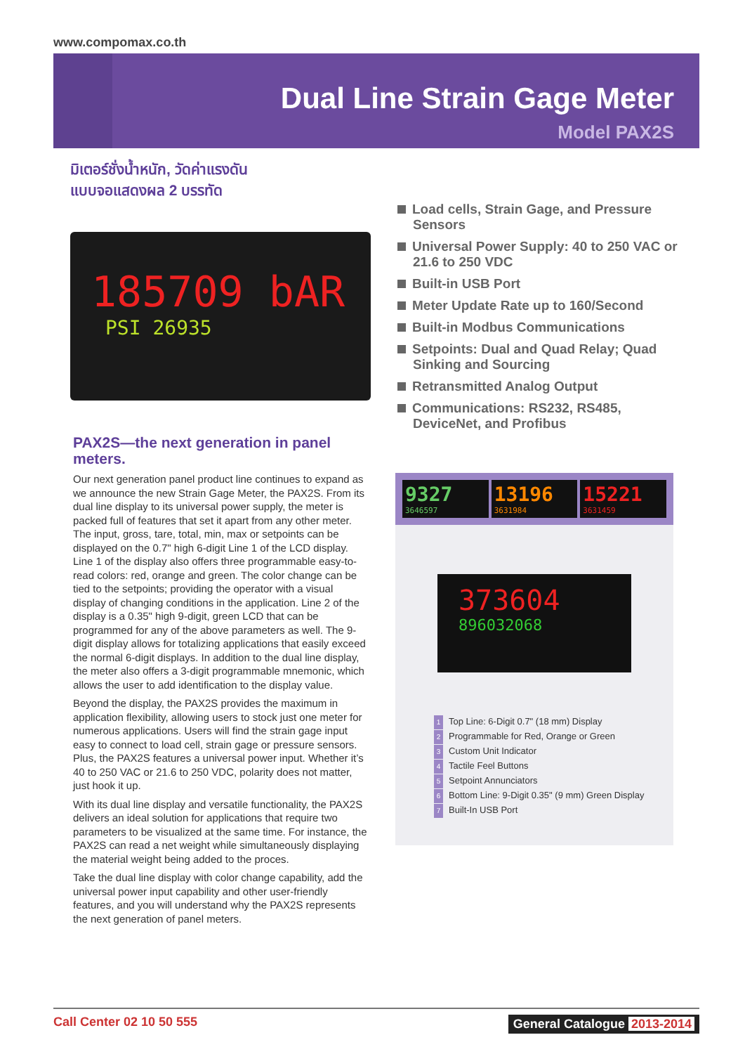www.compomax.co.th
Dual Line Strain Gage Meter
Model PAX2S
มิเตอร์ชั่งน้ำหนัก, วัดค่าแรงดัน
แบบจอแสดงผล 2 บรรทัด
185709 bAR
PSI 26935
Load cells, Strain Gage, and Pressure Sensors
Universal Power Supply: 40 to 250 VAC or 21.6 to 250 VDC
Built-in USB Port
Meter Update Rate up to 160/Second
Built-in Modbus Communications
Setpoints: Dual and Quad Relay; Quad Sinking and Sourcing
Retransmitted Analog Output
Communications: RS232, RS485, DeviceNet, and Profibus
PAX2S—the next generation in panel meters.
Our next generation panel product line continues to expand as we announce the new Strain Gage Meter, the PAX2S. From its dual line display to its universal power supply, the meter is packed full of features that set it apart from any other meter. The input, gross, tare, total, min, max or setpoints can be displayed on the 0.7" high 6-digit Line 1 of the LCD display. Line 1 of the display also offers three programmable easy-to-read colors: red, orange and green. The color change can be tied to the setpoints; providing the operator with a visual display of changing conditions in the application. Line 2 of the display is a 0.35" high 9-digit, green LCD that can be programmed for any of the above parameters as well. The 9-digit display allows for totalizing applications that easily exceed the normal 6-digit displays. In addition to the dual line display, the meter also offers a 3-digit programmable mnemonic, which allows the user to add identification to the display value.
Beyond the display, the PAX2S provides the maximum in application flexibility, allowing users to stock just one meter for numerous applications. Users will find the strain gage input easy to connect to load cell, strain gage or pressure sensors. Plus, the PAX2S features a universal power input. Whether it’s 40 to 250 VAC or 21.6 to 250 VDC, polarity does not matter, just hook it up.
With its dual line display and versatile functionality, the PAX2S delivers an ideal solution for applications that require two parameters to be visualized at the same time. For instance, the PAX2S can read a net weight while simultaneously displaying the material weight being added to the proces.
Take the dual line display with color change capability, add the universal power input capability and other user-friendly features, and you will understand why the PAX2S represents the next generation of panel meters.
9327
3646597
13196
3631984
15221
3631459
373604
896032068
1 Top Line: 6-Digit 0.7" (18 mm) Display
2 Programmable for Red, Orange or Green
3 Custom Unit Indicator
4 Tactile Feel Buttons
5 Setpoint Annunciators
6 Bottom Line: 9-Digit 0.35" (9 mm) Green Display
7 Built-In USB Port
Call Center 02 10 50 555 General Catalogue 2013-2014